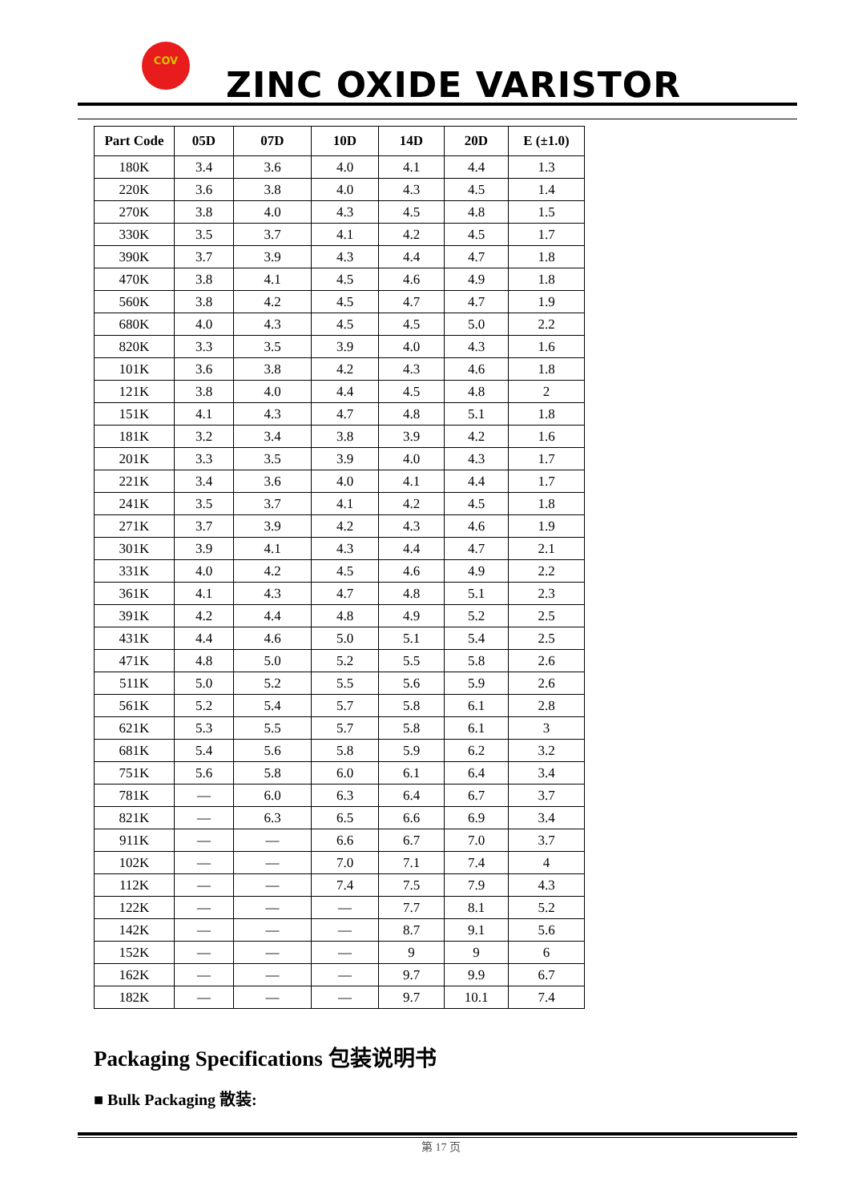COV
ZINC OXIDE VARISTOR
| Part Code | 05D | 07D | 10D | 14D | 20D | E (±1.0) |
| --- | --- | --- | --- | --- | --- | --- |
| 180K | 3.4 | 3.6 | 4.0 | 4.1 | 4.4 | 1.3 |
| 220K | 3.6 | 3.8 | 4.0 | 4.3 | 4.5 | 1.4 |
| 270K | 3.8 | 4.0 | 4.3 | 4.5 | 4.8 | 1.5 |
| 330K | 3.5 | 3.7 | 4.1 | 4.2 | 4.5 | 1.7 |
| 390K | 3.7 | 3.9 | 4.3 | 4.4 | 4.7 | 1.8 |
| 470K | 3.8 | 4.1 | 4.5 | 4.6 | 4.9 | 1.8 |
| 560K | 3.8 | 4.2 | 4.5 | 4.7 | 4.7 | 1.9 |
| 680K | 4.0 | 4.3 | 4.5 | 4.5 | 5.0 | 2.2 |
| 820K | 3.3 | 3.5 | 3.9 | 4.0 | 4.3 | 1.6 |
| 101K | 3.6 | 3.8 | 4.2 | 4.3 | 4.6 | 1.8 |
| 121K | 3.8 | 4.0 | 4.4 | 4.5 | 4.8 | 2 |
| 151K | 4.1 | 4.3 | 4.7 | 4.8 | 5.1 | 1.8 |
| 181K | 3.2 | 3.4 | 3.8 | 3.9 | 4.2 | 1.6 |
| 201K | 3.3 | 3.5 | 3.9 | 4.0 | 4.3 | 1.7 |
| 221K | 3.4 | 3.6 | 4.0 | 4.1 | 4.4 | 1.7 |
| 241K | 3.5 | 3.7 | 4.1 | 4.2 | 4.5 | 1.8 |
| 271K | 3.7 | 3.9 | 4.2 | 4.3 | 4.6 | 1.9 |
| 301K | 3.9 | 4.1 | 4.3 | 4.4 | 4.7 | 2.1 |
| 331K | 4.0 | 4.2 | 4.5 | 4.6 | 4.9 | 2.2 |
| 361K | 4.1 | 4.3 | 4.7 | 4.8 | 5.1 | 2.3 |
| 391K | 4.2 | 4.4 | 4.8 | 4.9 | 5.2 | 2.5 |
| 431K | 4.4 | 4.6 | 5.0 | 5.1 | 5.4 | 2.5 |
| 471K | 4.8 | 5.0 | 5.2 | 5.5 | 5.8 | 2.6 |
| 511K | 5.0 | 5.2 | 5.5 | 5.6 | 5.9 | 2.6 |
| 561K | 5.2 | 5.4 | 5.7 | 5.8 | 6.1 | 2.8 |
| 621K | 5.3 | 5.5 | 5.7 | 5.8 | 6.1 | 3 |
| 681K | 5.4 | 5.6 | 5.8 | 5.9 | 6.2 | 3.2 |
| 751K | 5.6 | 5.8 | 6.0 | 6.1 | 6.4 | 3.4 |
| 781K | — | 6.0 | 6.3 | 6.4 | 6.7 | 3.7 |
| 821K | — | 6.3 | 6.5 | 6.6 | 6.9 | 3.4 |
| 911K | — | — | 6.6 | 6.7 | 7.0 | 3.7 |
| 102K | — | — | 7.0 | 7.1 | 7.4 | 4 |
| 112K | — | — | 7.4 | 7.5 | 7.9 | 4.3 |
| 122K | — | — | — | 7.7 | 8.1 | 5.2 |
| 142K | — | — | — | 8.7 | 9.1 | 5.6 |
| 152K | — | — | — | 9 | 9 | 6 |
| 162K | — | — | — | 9.7 | 9.9 | 6.7 |
| 182K | — | — | — | 9.7 | 10.1 | 7.4 |
Packaging Specifications 包装说明书
■ Bulk Packaging 散装:
第 17 页